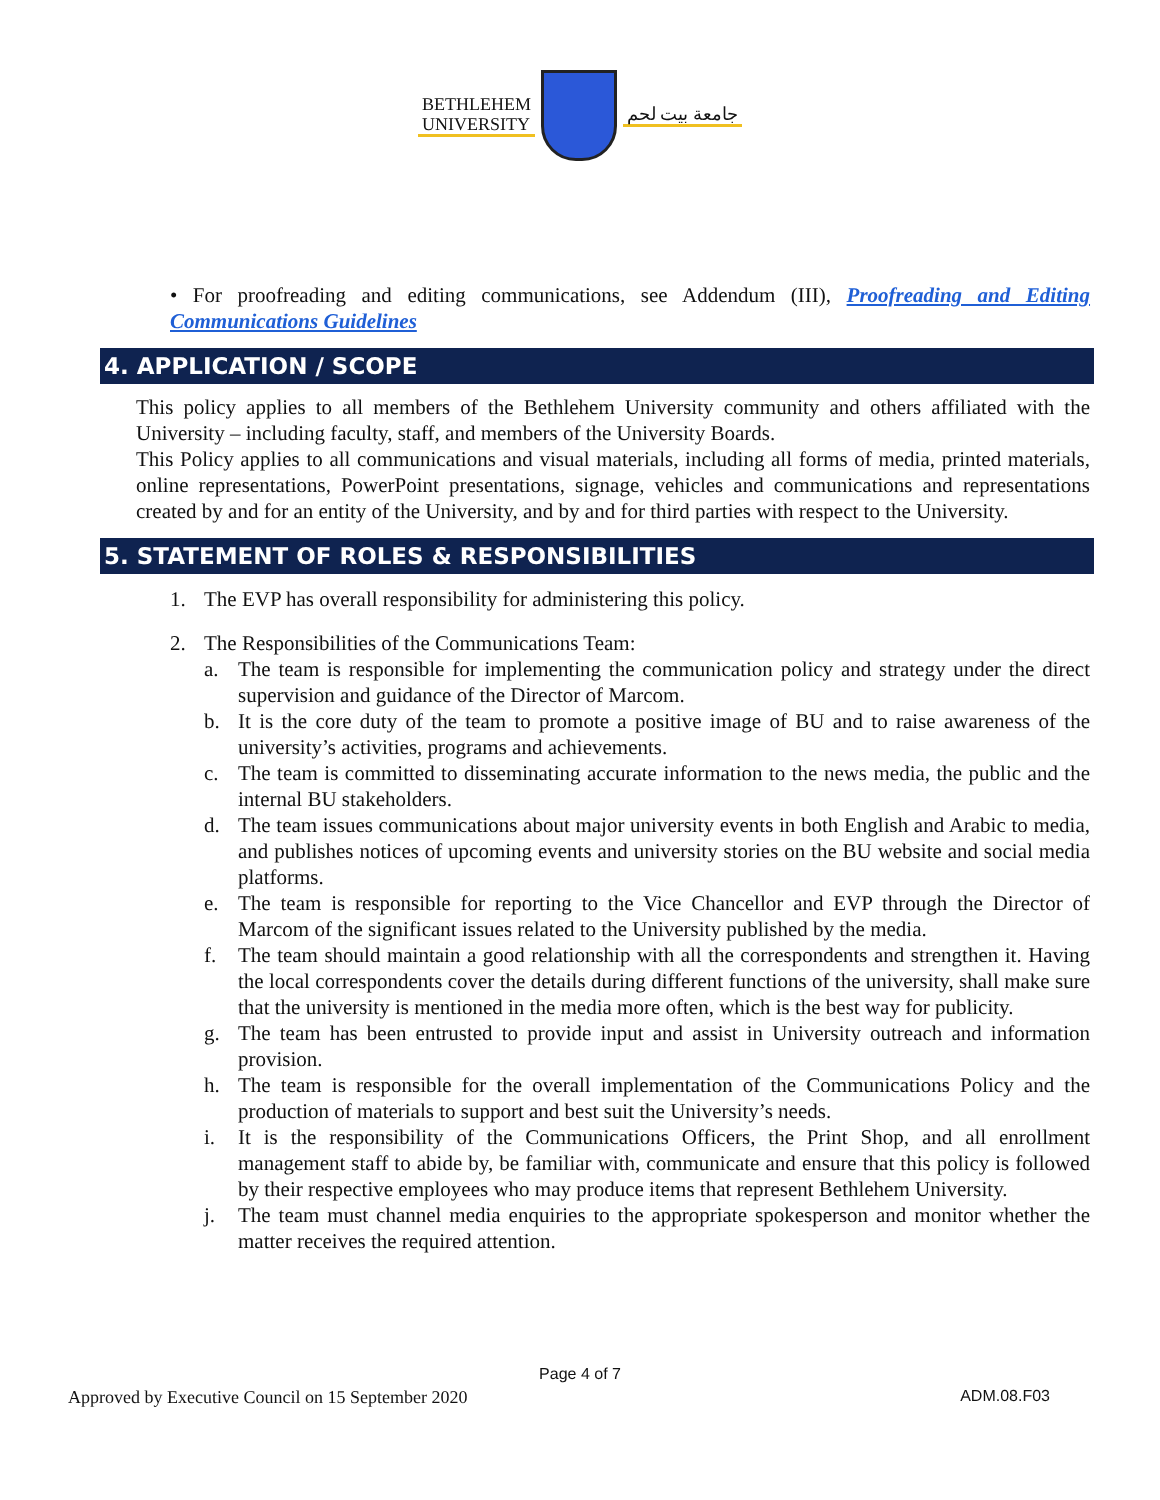BETHLEHEM
UNIVERSITY جامعة بيت لحم
• For proofreading and editing communications, see Addendum (III), Proofreading and Editing Communications Guidelines
4. APPLICATION / SCOPE
This policy applies to all members of the Bethlehem University community and others affiliated with the University – including faculty, staff, and members of the University Boards.
This Policy applies to all communications and visual materials, including all forms of media, printed materials, online representations, PowerPoint presentations, signage, vehicles and communications and representations created by and for an entity of the University, and by and for third parties with respect to the University.
5. STATEMENT OF ROLES & RESPONSIBILITIES
1. The EVP has overall responsibility for administering this policy.
2. The Responsibilities of the Communications Team:
a. The team is responsible for implementing the communication policy and strategy under the direct supervision and guidance of the Director of Marcom.
b. It is the core duty of the team to promote a positive image of BU and to raise awareness of the university’s activities, programs and achievements.
c. The team is committed to disseminating accurate information to the news media, the public and the internal BU stakeholders.
d. The team issues communications about major university events in both English and Arabic to media, and publishes notices of upcoming events and university stories on the BU website and social media platforms.
e. The team is responsible for reporting to the Vice Chancellor and EVP through the Director of Marcom of the significant issues related to the University published by the media.
f. The team should maintain a good relationship with all the correspondents and strengthen it. Having the local correspondents cover the details during different functions of the university, shall make sure that the university is mentioned in the media more often, which is the best way for publicity.
g. The team has been entrusted to provide input and assist in University outreach and information provision.
h. The team is responsible for the overall implementation of the Communications Policy and the production of materials to support and best suit the University’s needs.
i. It is the responsibility of the Communications Officers, the Print Shop, and all enrollment management staff to abide by, be familiar with, communicate and ensure that this policy is followed by their respective employees who may produce items that represent Bethlehem University.
j. The team must channel media enquiries to the appropriate spokesperson and monitor whether the matter receives the required attention.
Page 4 of 7
Approved by Executive Council on 15 September 2020 ADM.08.F03